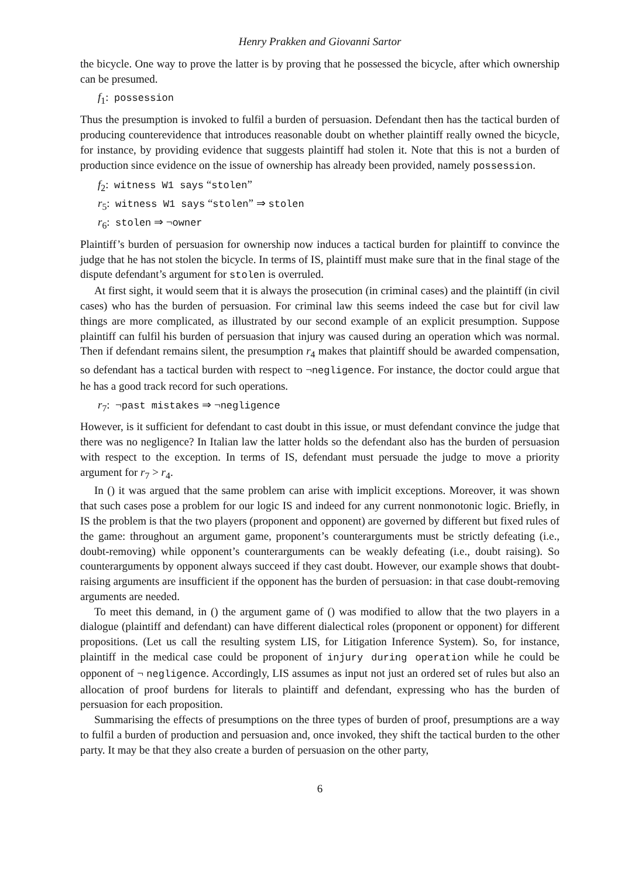Henry Prakken and Giovanni Sartor
the bicycle. One way to prove the latter is by proving that he possessed the bicycle, after which ownership can be presumed.
f<sub>1</sub>: possession
Thus the presumption is invoked to fulfil a burden of persuasion. Defendant then has the tactical burden of producing counterevidence that introduces reasonable doubt on whether plaintiff really owned the bicycle, for instance, by providing evidence that suggests plaintiff had stolen it. Note that this is not a burden of production since evidence on the issue of ownership has already been provided, namely possession.
f<sub>2</sub>: witness W1 says “stolen”
r<sub>5</sub>: witness W1 says “stolen” ⇒ stolen
r<sub>6</sub>: stolen ⇒ ¬owner
Plaintiff’s burden of persuasion for ownership now induces a tactical burden for plaintiff to convince the judge that he has not stolen the bicycle. In terms of IS, plaintiff must make sure that in the final stage of the dispute defendant’s argument for stolen is overruled.
At first sight, it would seem that it is always the prosecution (in criminal cases) and the plaintiff (in civil cases) who has the burden of persuasion. For criminal law this seems indeed the case but for civil law things are more complicated, as illustrated by our second example of an explicit presumption. Suppose plaintiff can fulfil his burden of persuasion that injury was caused during an operation which was normal. Then if defendant remains silent, the presumption r<sub>4</sub> makes that plaintiff should be awarded compensation, so defendant has a tactical burden with respect to ¬negligence. For instance, the doctor could argue that he has a good track record for such operations.
r<sub>7</sub>: ¬past mistakes ⇒ ¬negligence
However, is it sufficient for defendant to cast doubt in this issue, or must defendant convince the judge that there was no negligence? In Italian law the latter holds so the defendant also has the burden of persuasion with respect to the exception. In terms of IS, defendant must persuade the judge to move a priority argument for r<sub>7</sub> > r<sub>4</sub>.
In () it was argued that the same problem can arise with implicit exceptions. Moreover, it was shown that such cases pose a problem for our logic IS and indeed for any current nonmonotonic logic. Briefly, in IS the problem is that the two players (proponent and opponent) are governed by different but fixed rules of the game: throughout an argument game, proponent’s counterarguments must be strictly defeating (i.e., doubt-removing) while opponent’s counterarguments can be weakly defeating (i.e., doubt raising). So counterarguments by opponent always succeed if they cast doubt. However, our example shows that doubt-raising arguments are insufficient if the opponent has the burden of persuasion: in that case doubt-removing arguments are needed.
To meet this demand, in () the argument game of () was modified to allow that the two players in a dialogue (plaintiff and defendant) can have different dialectical roles (proponent or opponent) for different propositions. (Let us call the resulting system LIS, for Litigation Inference System). So, for instance, plaintiff in the medical case could be proponent of injury during operation while he could be opponent of ¬ negligence. Accordingly, LIS assumes as input not just an ordered set of rules but also an allocation of proof burdens for literals to plaintiff and defendant, expressing who has the burden of persuasion for each proposition.
Summarising the effects of presumptions on the three types of burden of proof, presumptions are a way to fulfil a burden of production and persuasion and, once invoked, they shift the tactical burden to the other party. It may be that they also create a burden of persuasion on the other party,
6